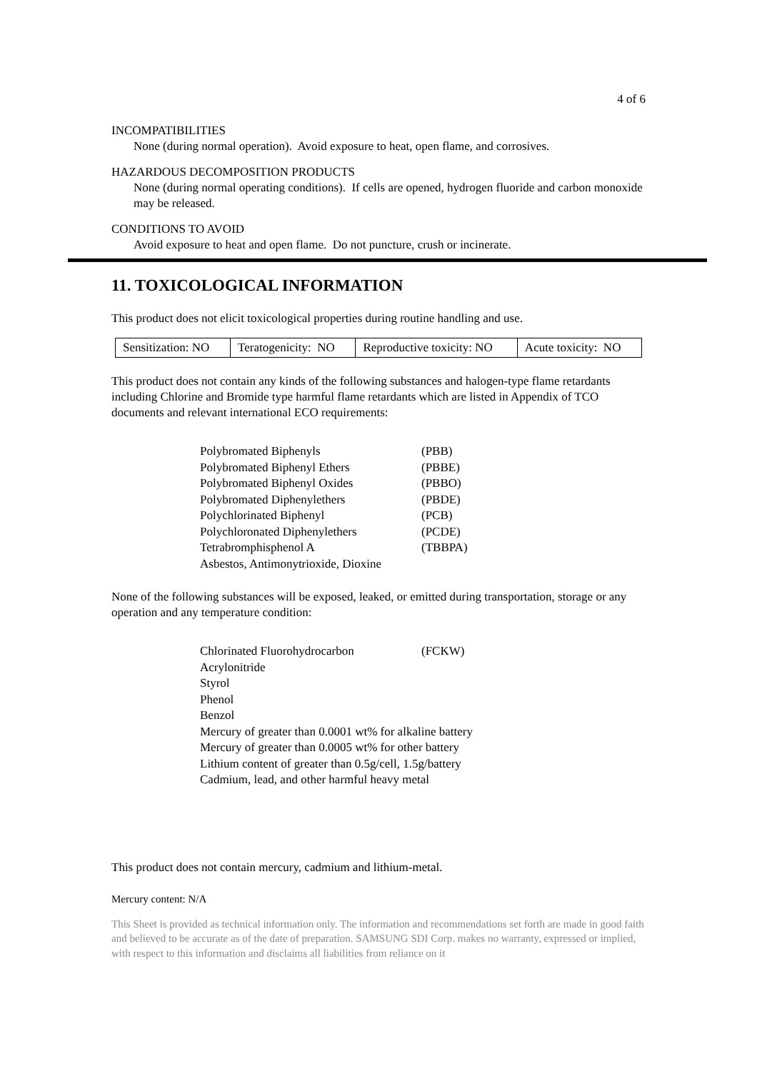4 of 6
INCOMPATIBILITIES
None (during normal operation). Avoid exposure to heat, open flame, and corrosives.
HAZARDOUS DECOMPOSITION PRODUCTS
None (during normal operating conditions). If cells are opened, hydrogen fluoride and carbon monoxide may be released.
CONDITIONS TO AVOID
Avoid exposure to heat and open flame. Do not puncture, crush or incinerate.
11. TOXICOLOGICAL INFORMATION
This product does not elicit toxicological properties during routine handling and use.
| Sensitization: NO | Teratogenicity: NO | Reproductive toxicity: NO | Acute toxicity: NO |
This product does not contain any kinds of the following substances and halogen-type flame retardants including Chlorine and Bromide type harmful flame retardants which are listed in Appendix of TCO documents and relevant international ECO requirements:
| Polybromated Biphenyls | (PBB) |
| Polybromated Biphenyl Ethers | (PBBE) |
| Polybromated Biphenyl Oxides | (PBBO) |
| Polybromated Diphenylethers | (PBDE) |
| Polychlorinated Biphenyl | (PCB) |
| Polychloronated Diphenylethers | (PCDE) |
| Tetrabromphisphenol A | (TBBPA) |
| Asbestos, Antimonytrioxide, Dioxine | |
None of the following substances will be exposed, leaked, or emitted during transportation, storage or any operation and any temperature condition:
| Chlorinated Fluorohydrocarbon | (FCKW) |
| Acrylonitride | |
| Styrol | |
| Phenol | |
| Benzol | |
| Mercury of greater than 0.0001 wt% for alkaline battery | |
| Mercury of greater than 0.0005 wt% for other battery | |
| Lithium content of greater than 0.5g/cell, 1.5g/battery | |
| Cadmium, lead, and other harmful heavy metal | |
This product does not contain mercury, cadmium and lithium-metal.
Mercury content: N/A
This Sheet is provided as technical information only. The information and recommendations set forth are made in good faith and believed to be accurate as of the date of preparation. SAMSUNG SDI Corp. makes no warranty, expressed or implied, with respect to this information and disclaims all liabilities from reliance on it